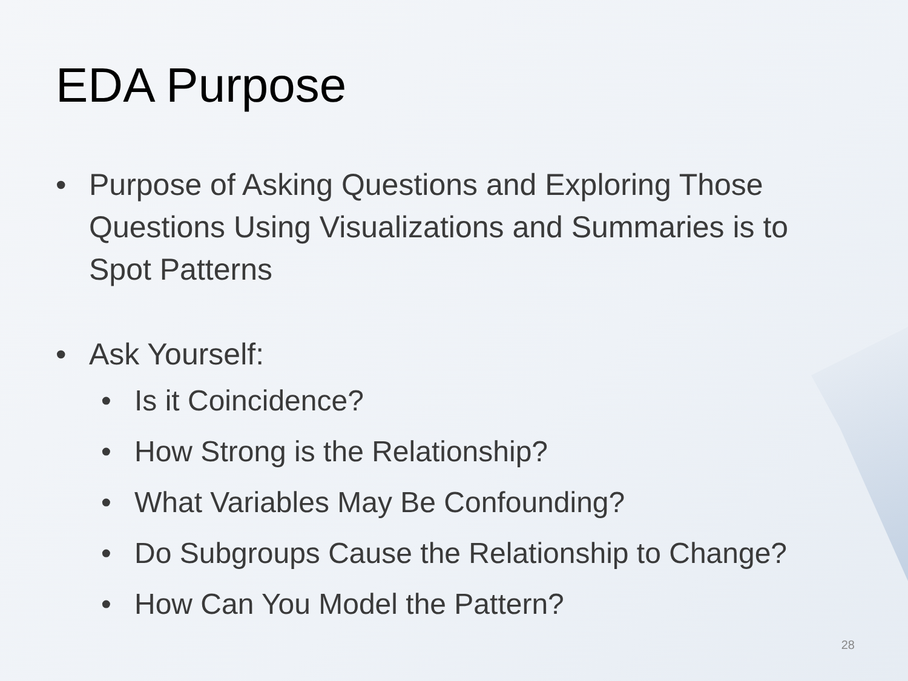EDA Purpose
• Purpose of Asking Questions and Exploring Those Questions Using Visualizations and Summaries is to Spot Patterns
• Ask Yourself:
• Is it Coincidence?
• How Strong is the Relationship?
• What Variables May Be Confounding?
• Do Subgroups Cause the Relationship to Change?
• How Can You Model the Pattern?
28